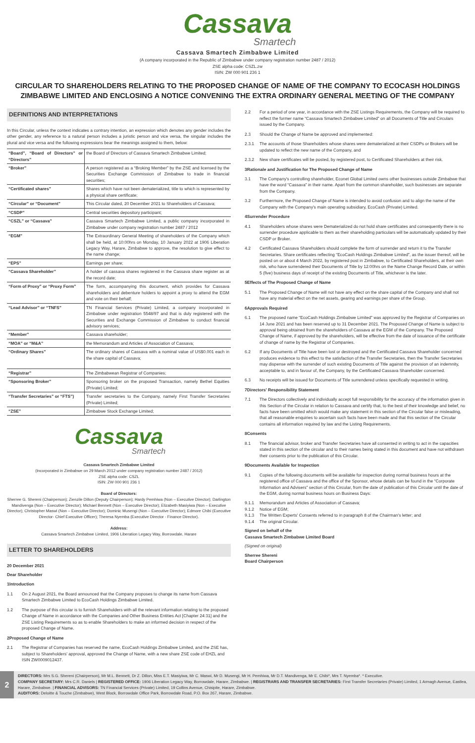Cassava
Smartech
Cassava Smartech Zimbabwe Limited
(A company incorporated in the Republic of Zimbabwe under company registration number 2487 / 2012)
ZSE alpha code: CSZL.zw
ISIN: ZW 000 901 236 1
CIRCULAR TO SHAREHOLDERS RELATING TO THE PROPOSED CHANGE OF NAME OF THE COMPANY TO ECOCASH HOLDINGS ZIMBABWE LIMITED AND ENCLOSING A NOTICE CONVENING THE EXTRA ORDINARY GENERAL MEETING OF THE COMPANY
DEFINITIONS AND INTERPRETATIONS
In this Circular, unless the context indicates a contrary intention, an expression which denotes any gender includes the other gender, any reference to a natural person includes a juristic person and vice versa, the singular includes the plural and vice versa and the following expressions bear the meanings assigned to them, below:
| “Board”, “Board of Directors” or “Directors” | the Board of Directors of Cassava Smartech Zimbabwe Limited; |
| “Broker” | A person registered as a “Broking Member” by the ZSE and licensed by the Securities Exchange Commission of Zimbabwe to trade in financial securities; |
| “Certificated shares” | Shares which have not been dematerialized, title to which is represented by a physical share certificate; |
| “Circular” or “Document” | This Circular dated, 20 December 2021 to Shareholders of Cassava; |
| “CSDP” | Central securities depository participant; |
| “CSZL” or “Cassava” | Cassava Smartech Zimbabwe Limited, a public company incorporated in Zimbabwe under company registration number 2487 / 2012 |
| “EGM” | The Extraordinary General Meeting of shareholders of the Company which shall be held, at 10:00hrs on Monday, 10 January 2022 at 1906 Liberation Legacy Way, Harare, Zimbabwe to approve, the resolution to give effect to the name change; |
| “EPS” | Earnings per share; |
| “Cassava Shareholder” | A holder of cassava shares registered in the Cassava share register as at the record date; |
| “Form of Proxy” or “Proxy Form” | The form, accompanying this document, which provides for Cassava shareholders and debenture holders to appoint a proxy to attend the EGM and vote on their behalf; |
| “Lead Advisor” or “TNFS” | TN Financial Services (Private) Limited, a company incorporated in Zimbabwe under registration 5548/97 and that is duly registered with the Securities and Exchange Commission of Zimbabwe to conduct financial advisory services; |
| “Member” | Cassava shareholder; |
| “MOA” or “M&A” | the Memorandum and Articles of Association of Cassava; |
| “Ordinary Shares” | The ordinary shares of Cassava with a nominal value of US$0.001 each in the share capital of Cassava; |
| “Registrar” | The Zimbabwean Registrar of Companies; |
| “Sponsoring Broker” | Sponsoring broker on the proposed Transaction, namely Bethel Equities (Private) Limited; |
| “Transfer Secretaries” or “FTS”) | Transfer secretaries to the Company, namely First Transfer Secretaries (Private) Limited; |
| “ZSE” | Zimbabwe Stock Exchange Limited; |
Cassava
Smartech
Cassava Smartech Zimbabwe Limited
(Incorporated in Zimbabwe on 29 March 2012 under company registration number 2487 / 2012)
ZSE alpha code: CSZL
ISIN: ZW 000 901 236 1
Board of Directors:
Sherree G. Shereni (Chairperson); Zienzile Dillon (Deputy Chairperson); Hardy Pemhiwa (Non – Executive Director); Darlington Mandivenga (Non – Executive Director); Michael Bennett (Non – Executive Director); Elizabeth Masiyiwa (Non – Executive Director); Christopher Maswi (Non – Executive Director); Dominic Musengi (Non – Executive Director); Edmore Chibi (Executive Director- Chief Executive Officer); Theresa Nyemba (Executive Director - Finance Director).
Address:
Cassava Smartech Zimbabwe Limited, 1906 Liberation Legacy Way, Borrowdale, Harare
LETTER TO SHAREHOLDERS
20 December 2021
Dear Shareholder
1 Introduction
1.1 On 2 August 2021, the Board announced that the Company proposes to change its name from Cassava Smartech Zimbabwe Limited to EcoCash Holdings Zimbabwe Limited.
1.2 The purpose of this circular is to furnish Shareholders with all the relevant information relating to the proposed Change of Name in accordance with the Companies and Other Business Entities Act [Chapter 24:31] and the ZSE Listing Requirements so as to enable Shareholders to make an informed decision in respect of the proposed Change of Name.
2 Proposed Change of Name
2.1 The Registrar of Companies has reserved the name, EcoCash Holdings Zimbabwe Limited, and the ZSE has, subject to Shareholders' approval, approved the Change of Name, with a new share ZSE code of EHZL and ISIN ZW0009012437.
2.2 For a period of one year, in accordance with the ZSE Listings Requirements, the Company will be required to reflect the former name “Cassava Smartech Zimbabwe Limited” on all Documents of Title and Circulars issued by the Company.
2.3 Should the Change of Name be approved and implemented:
2.3.1 The accounts of those Shareholders whose shares were dematerialized at their CSDPs or Brokers will be updated to reflect the new name of the Company, and
2.3.2 New share certificates will be posted, by registered post, to Certificated Shareholders at their risk.
3 Rationale and Justification for The Proposed Change of Name
3.1 The Company's controlling shareholder, Econet Global Limited owns other businesses outside Zimbabwe that have the word “Cassava” in their name. Apart from the common shareholder, such businesses are separate from the Company.
3.2 Furthermore, the Proposed Change of Name is intended to avoid confusion and to align the name of the Company with the Company's main operating subsidiary, EcoCash (Private) Limited.
4 Surrender Procedure
4.1 Shareholders whose shares were Dematerialized do not hold share certificates and consequently there is no surrender procedure applicable to them as their shareholding particulars will be automatically updated by their CSDP or Broker.
4.2 Certificated Cassava Shareholders should complete the form of surrender and return it to the Transfer Secretaries. Share certificates reflecting “EcoCash Holdings Zimbabwe Limited”, as the issuer thereof, will be posted on or about 4 March 2022, by registered post in Zimbabwe, to Certificated Shareholders, at their own risk, who have surrendered their Documents of Title by 12:00hrs on the Name Change Record Date, or within 5 (five) business days of receipt of the existing Documents of Title, whichever is the later.
5 Effects of The Proposed Change of Name
5.1 The Proposed Change of Name will not have any effect on the share capital of the Company and shall not have any material effect on the net assets, gearing and earnings per share of the Group.
6 Approvals Required
6.1 The proposed name “EcoCash Holdings Zimbabwe Limited” was approved by the Registrar of Companies on 14 June 2021 and has been reserved up to 31 December 2021. The Proposed Change of Name is subject to approval being obtained from the shareholders of Cassava at the EGM of the Company. The Proposed Change of Name, if approved by the shareholders, will be effective from the date of issuance of the certificate of change of name by the Registrar of Companies.
6.2 If any Documents of Title have been lost or destroyed and the Certificated Cassava Shareholder concerned produces evidence to this effect to the satisfaction of the Transfer Secretaries, then the Transfer Secretaries may dispense with the surrender of such existing Documents of Title against the provision of an indemnity, acceptable to, and in favour of, the Company, by the Certificated Cassava Shareholder concerned.
6.3 No receipts will be issued for Documents of Title surrendered unless specifically requested in writing.
7 Directors' Responsibility Statement
7.1 The Directors collectively and individually accept full responsibility for the accuracy of the information given in this Section of the Circular in relation to Cassava and certify that, to the best of their knowledge and belief, no facts have been omitted which would make any statement in this section of the Circular false or misleading, that all reasonable enquiries to ascertain such facts have been made and that this section of the Circular contains all information required by law and the Listing Requirements.
8 Consents
8.1 The financial advisor, broker and Transfer Secretaries have all consented in writing to act in the capacities stated in this section of the circular and to their names being stated in this document and have not withdrawn their consents prior to the publication of this Circular.
9 Documents Available for Inspection
9.1 Copies of the following documents will be available for inspection during normal business hours at the registered office of Cassava and the office of the Sponsor, whose details can be found in the “Corporate Information and Advisers” section of this Circular, from the date of publication of this Circular until the date of the EGM, during normal business hours on Business Days:
9.1.1 Memorandum and Articles of Association of Cassava;
9.1.2 Notice of EGM;
9.1.3 The Written Experts' Consents referred to in paragraph 8 of the Chairman's letter; and
9.1.4 The original Circular.
Signed on behalf of the
Cassava Smartech Zimbabwe Limited Board
(Signed on original)
Sherree Shereni
Board Chairperson
2
DIRECTORS: Mrs S.G. Shereni (Chairperson), Mr M.L. Bennett, Dr Z. Dillon, Miss E.T. Masiyiwa, Mr C. Maswi, Mr D. Musengi, Mr H. Pemhiwa, Mr D.T. Mandivenga, Mr E. Chibi*, Mrs T. Nyemba*. * Executive.
COMPANY SECRETARY: Mrs C.R. Daniels | REGISTERED OFFICE: 1906 Liberation Legacy Way, Borrowdale, Harare, Zimbabwe. | REGISTRARS AND TRANSFER SECRETARIES: First Transfer Secretaries (Private) Limited, 1 Armagh Avenue, Eastlea, Harare, Zimbabwe. | FINANCIAL ADVISORS: TN Financial Services (Private) Limited, 19 Collins Avenue, Chisipite, Harare, Zimbabwe.
AUDITORS: Deloitte & Touche (Zimbabwe), West Block, Borrowdale Office Park, Borrowdale Road, P.O. Box 267, Harare, Zimbabwe.